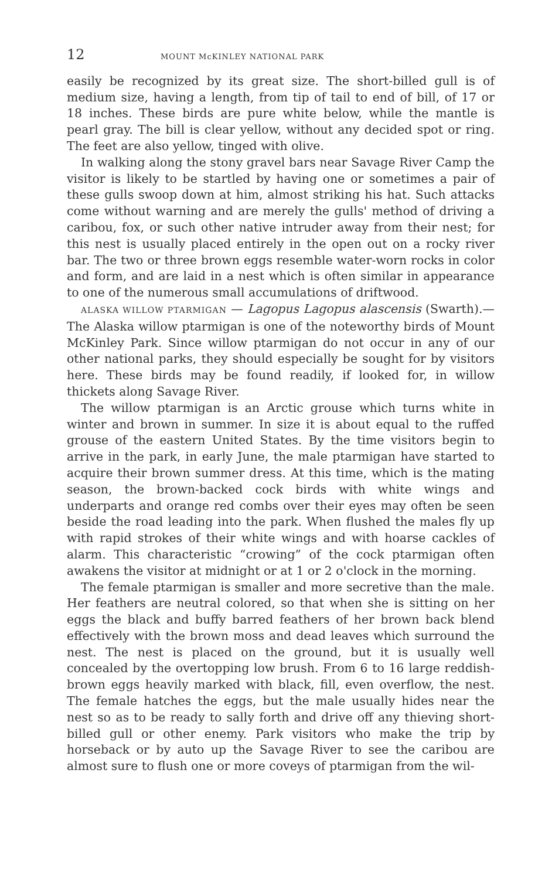12 MOUNT McKINLEY NATIONAL PARK
easily be recognized by its great size. The short-billed gull is of medium size, having a length, from tip of tail to end of bill, of 17 or 18 inches. These birds are pure white below, while the mantle is pearl gray. The bill is clear yellow, without any decided spot or ring. The feet are also yellow, tinged with olive.
In walking along the stony gravel bars near Savage River Camp the visitor is likely to be startled by having one or sometimes a pair of these gulls swoop down at him, almost striking his hat. Such attacks come without warning and are merely the gulls' method of driving a caribou, fox, or such other native intruder away from their nest; for this nest is usually placed entirely in the open out on a rocky river bar. The two or three brown eggs resemble water-worn rocks in color and form, and are laid in a nest which is often similar in appearance to one of the numerous small accumulations of driftwood.
ALASKA WILLOW PTARMIGAN — Lagopus Lagopus alascensis (Swarth).—The Alaska willow ptarmigan is one of the noteworthy birds of Mount McKinley Park. Since willow ptarmigan do not occur in any of our other national parks, they should especially be sought for by visitors here. These birds may be found readily, if looked for, in willow thickets along Savage River.
The willow ptarmigan is an Arctic grouse which turns white in winter and brown in summer. In size it is about equal to the ruffed grouse of the eastern United States. By the time visitors begin to arrive in the park, in early June, the male ptarmigan have started to acquire their brown summer dress. At this time, which is the mating season, the brown-backed cock birds with white wings and underparts and orange red combs over their eyes may often be seen beside the road leading into the park. When flushed the males fly up with rapid strokes of their white wings and with hoarse cackles of alarm. This characteristic “crowing” of the cock ptarmigan often awakens the visitor at midnight or at 1 or 2 o'clock in the morning.
The female ptarmigan is smaller and more secretive than the male. Her feathers are neutral colored, so that when she is sitting on her eggs the black and buffy barred feathers of her brown back blend effectively with the brown moss and dead leaves which surround the nest. The nest is placed on the ground, but it is usually well concealed by the overtopping low brush. From 6 to 16 large reddish-brown eggs heavily marked with black, fill, even overflow, the nest. The female hatches the eggs, but the male usually hides near the nest so as to be ready to sally forth and drive off any thieving short-billed gull or other enemy. Park visitors who make the trip by horseback or by auto up the Savage River to see the caribou are almost sure to flush one or more coveys of ptarmigan from the wil-